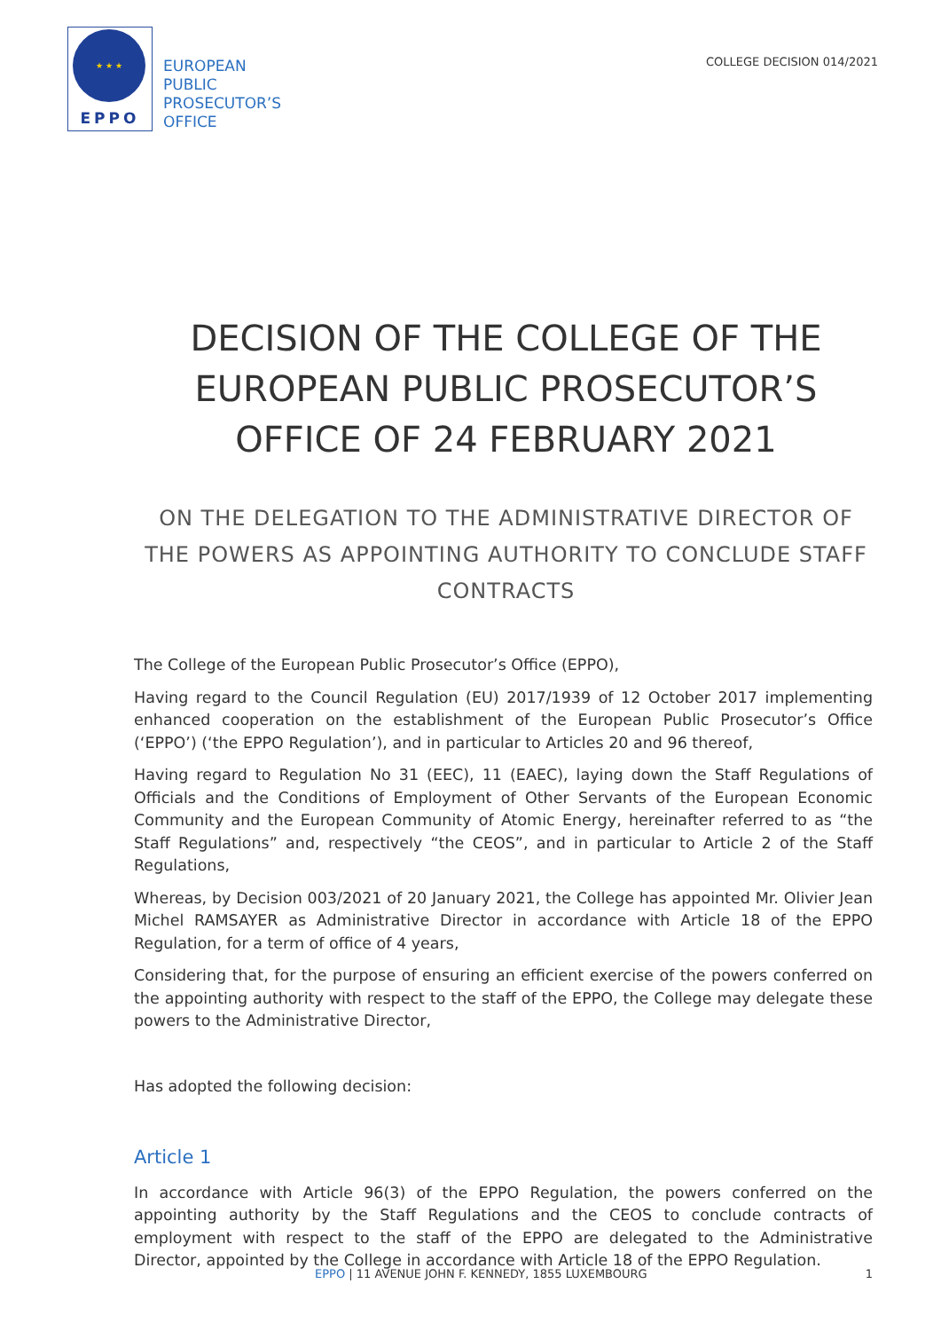★ ★ ★
EPPO
EUROPEAN
PUBLIC
PROSECUTOR’S
OFFICE
COLLEGE DECISION 014/2021
DECISION OF THE COLLEGE OF THE EUROPEAN PUBLIC PROSECUTOR’S OFFICE OF 24 FEBRUARY 2021
ON THE DELEGATION TO THE ADMINISTRATIVE DIRECTOR OF THE POWERS AS APPOINTING AUTHORITY TO CONCLUDE STAFF CONTRACTS
The College of the European Public Prosecutor’s Office (EPPO),
Having regard to the Council Regulation (EU) 2017/1939 of 12 October 2017 implementing enhanced cooperation on the establishment of the European Public Prosecutor’s Office (‘EPPO’) (‘the EPPO Regulation’), and in particular to Articles 20 and 96 thereof,
Having regard to Regulation No 31 (EEC), 11 (EAEC), laying down the Staff Regulations of Officials and the Conditions of Employment of Other Servants of the European Economic Community and the European Community of Atomic Energy, hereinafter referred to as “the Staff Regulations” and, respectively “the CEOS”, and in particular to Article 2 of the Staff Regulations,
Whereas, by Decision 003/2021 of 20 January 2021, the College has appointed Mr. Olivier Jean Michel RAMSAYER as Administrative Director in accordance with Article 18 of the EPPO Regulation, for a term of office of 4 years,
Considering that, for the purpose of ensuring an efficient exercise of the powers conferred on the appointing authority with respect to the staff of the EPPO, the College may delegate these powers to the Administrative Director,
Has adopted the following decision:
Article 1
In accordance with Article 96(3) of the EPPO Regulation, the powers conferred on the appointing authority by the Staff Regulations and the CEOS to conclude contracts of employment with respect to the staff of the EPPO are delegated to the Administrative Director, appointed by the College in accordance with Article 18 of the EPPO Regulation.
EPPO | 11 AVENUE JOHN F. KENNEDY, 1855 LUXEMBOURG 1